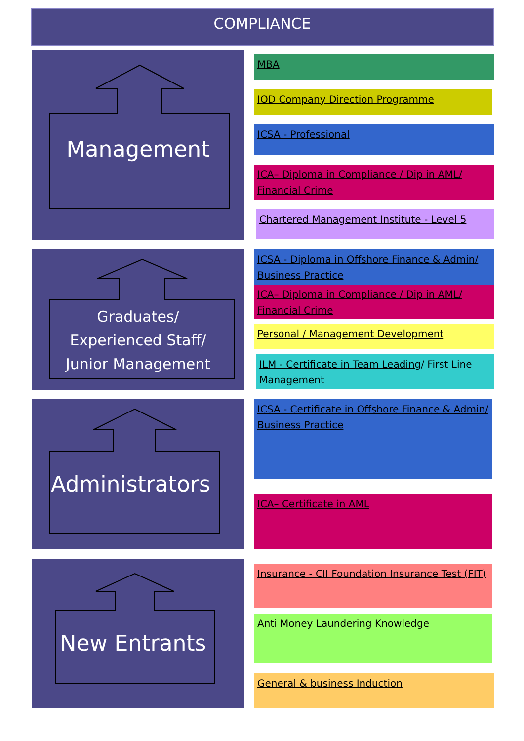COMPLIANCE
Management
Graduates/
Experienced Staff/
Junior Management
Administrators
New Entrants
MBA
IOD Company Direction Programme
ICSA - Professional
ICA– Diploma in Compliance / Dip in AML/ Financial Crime
Chartered Management Institute - Level 5
ICSA - Diploma in Offshore Finance & Admin/ Business Practice
ICA– Diploma in Compliance / Dip in AML/ Financial Crime
Personal / Management Development
ILM - Certificate in Team Leading/ First Line Management
ICSA - Certificate in Offshore Finance & Admin/ Business Practice
ICA– Certificate in AML
Insurance - CII Foundation Insurance Test (FIT)
Anti Money Laundering Knowledge
General & business Induction